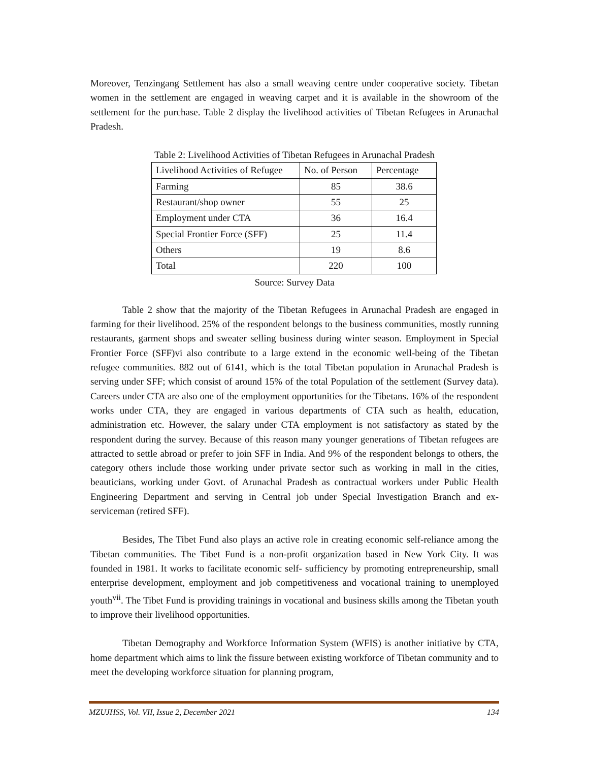Moreover, Tenzingang Settlement has also a small weaving centre under cooperative society. Tibetan women in the settlement are engaged in weaving carpet and it is available in the showroom of the settlement for the purchase. Table 2 display the livelihood activities of Tibetan Refugees in Arunachal Pradesh.
Table 2: Livelihood Activities of Tibetan Refugees in Arunachal Pradesh
| Livelihood Activities of Refugee | No. of Person | Percentage |
| Farming | 85 | 38.6 |
| Restaurant/shop owner | 55 | 25 |
| Employment under CTA | 36 | 16.4 |
| Special Frontier Force (SFF) | 25 | 11.4 |
| Others | 19 | 8.6 |
| Total | 220 | 100 |
Source: Survey Data
Table 2 show that the majority of the Tibetan Refugees in Arunachal Pradesh are engaged in farming for their livelihood. 25% of the respondent belongs to the business communities, mostly running restaurants, garment shops and sweater selling business during winter season. Employment in Special Frontier Force (SFF)vi also contribute to a large extend in the economic well-being of the Tibetan refugee communities. 882 out of 6141, which is the total Tibetan population in Arunachal Pradesh is serving under SFF; which consist of around 15% of the total Population of the settlement (Survey data). Careers under CTA are also one of the employment opportunities for the Tibetans. 16% of the respondent works under CTA, they are engaged in various departments of CTA such as health, education, administration etc. However, the salary under CTA employment is not satisfactory as stated by the respondent during the survey. Because of this reason many younger generations of Tibetan refugees are attracted to settle abroad or prefer to join SFF in India. And 9% of the respondent belongs to others, the category others include those working under private sector such as working in mall in the cities, beauticians, working under Govt. of Arunachal Pradesh as contractual workers under Public Health Engineering Department and serving in Central job under Special Investigation Branch and ex-serviceman (retired SFF).
Besides, The Tibet Fund also plays an active role in creating economic self-reliance among the Tibetan communities. The Tibet Fund is a non-profit organization based in New York City. It was founded in 1981. It works to facilitate economic self- sufficiency by promoting entrepreneurship, small enterprise development, employment and job competitiveness and vocational training to unemployed youth<sup>vii</sup>. The Tibet Fund is providing trainings in vocational and business skills among the Tibetan youth to improve their livelihood opportunities.
Tibetan Demography and Workforce Information System (WFIS) is another initiative by CTA, home department which aims to link the fissure between existing workforce of Tibetan community and to meet the developing workforce situation for planning program,
MZUJHSS, Vol. VII, Issue 2, December 2021 134